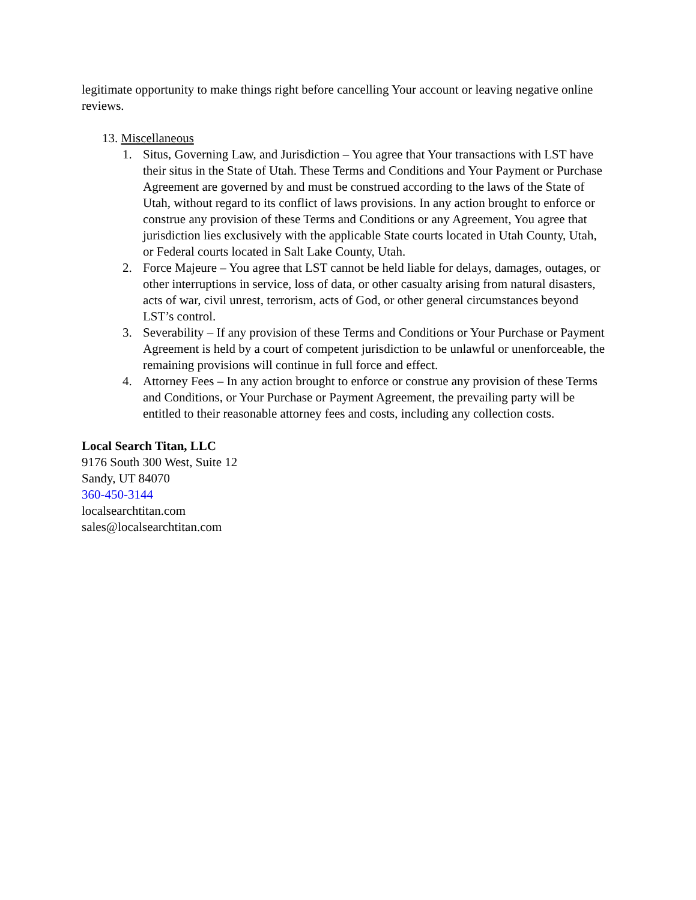legitimate opportunity to make things right before cancelling Your account or leaving negative online reviews.
13. Miscellaneous
1. Situs, Governing Law, and Jurisdiction – You agree that Your transactions with LST have their situs in the State of Utah. These Terms and Conditions and Your Payment or Purchase Agreement are governed by and must be construed according to the laws of the State of Utah, without regard to its conflict of laws provisions. In any action brought to enforce or construe any provision of these Terms and Conditions or any Agreement, You agree that jurisdiction lies exclusively with the applicable State courts located in Utah County, Utah, or Federal courts located in Salt Lake County, Utah.
2. Force Majeure – You agree that LST cannot be held liable for delays, damages, outages, or other interruptions in service, loss of data, or other casualty arising from natural disasters, acts of war, civil unrest, terrorism, acts of God, or other general circumstances beyond LST’s control.
3. Severability – If any provision of these Terms and Conditions or Your Purchase or Payment Agreement is held by a court of competent jurisdiction to be unlawful or unenforceable, the remaining provisions will continue in full force and effect.
4. Attorney Fees – In any action brought to enforce or construe any provision of these Terms and Conditions, or Your Purchase or Payment Agreement, the prevailing party will be entitled to their reasonable attorney fees and costs, including any collection costs.
Local Search Titan, LLC
9176 South 300 West, Suite 12
Sandy, UT 84070
360-450-3144
localsearchtitan.com
sales@localsearchtitan.com